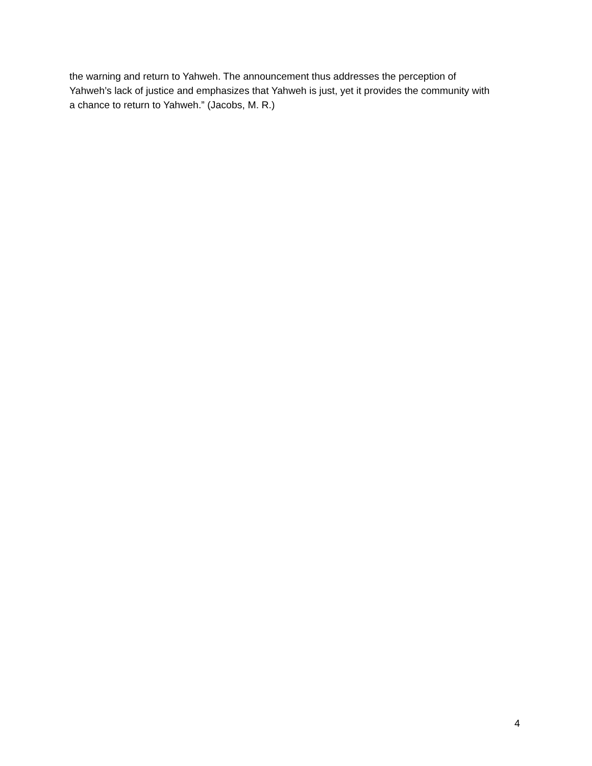the warning and return to Yahweh. The announcement thus addresses the perception of
Yahweh’s lack of justice and emphasizes that Yahweh is just, yet it provides the community with
a chance to return to Yahweh.” (Jacobs, M. R.)
4